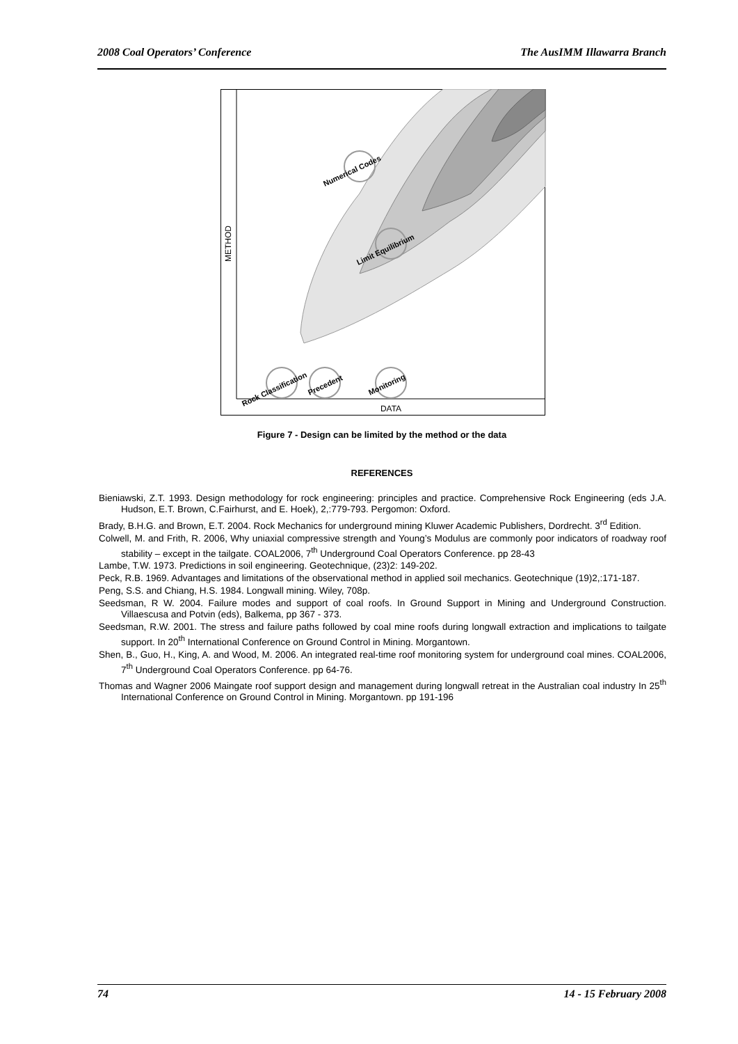2008 Coal Operators’ Conference The AusIMM Illawarra Branch
Numerical Codes
Limit Equilibrium
Rock Classification
Precedent
Monitoring
DATA
METHOD
Figure 7 - Design can be limited by the method or the data
REFERENCES
Bieniawski, Z.T. 1993. Design methodology for rock engineering: principles and practice. Comprehensive Rock Engineering (eds J.A. Hudson, E.T. Brown, C.Fairhurst, and E. Hoek), 2,:779-793. Pergomon: Oxford.
Brady, B.H.G. and Brown, E.T. 2004. Rock Mechanics for underground mining Kluwer Academic Publishers, Dordrecht. 3<sup>rd</sup> Edition.
Colwell, M. and Frith, R. 2006, Why uniaxial compressive strength and Young’s Modulus are commonly poor indicators of roadway roof stability – except in the tailgate. COAL2006, 7<sup>th</sup> Underground Coal Operators Conference. pp 28-43
Lambe, T.W. 1973. Predictions in soil engineering. Geotechnique, (23)2: 149-202.
Peck, R.B. 1969. Advantages and limitations of the observational method in applied soil mechanics. Geotechnique (19)2,:171-187.
Peng, S.S. and Chiang, H.S. 1984. Longwall mining. Wiley, 708p.
Seedsman, R W. 2004. Failure modes and support of coal roofs. In Ground Support in Mining and Underground Construction. Villaescusa and Potvin (eds), Balkema, pp 367 - 373.
Seedsman, R.W. 2001. The stress and failure paths followed by coal mine roofs during longwall extraction and implications to tailgate support. In 20<sup>th</sup> International Conference on Ground Control in Mining. Morgantown.
Shen, B., Guo, H., King, A. and Wood, M. 2006. An integrated real-time roof monitoring system for underground coal mines. COAL2006, 7<sup>th</sup> Underground Coal Operators Conference. pp 64-76.
Thomas and Wagner 2006 Maingate roof support design and management during longwall retreat in the Australian coal industry In 25<sup>th</sup> International Conference on Ground Control in Mining. Morgantown. pp 191-196
74 14 - 15 February 2008